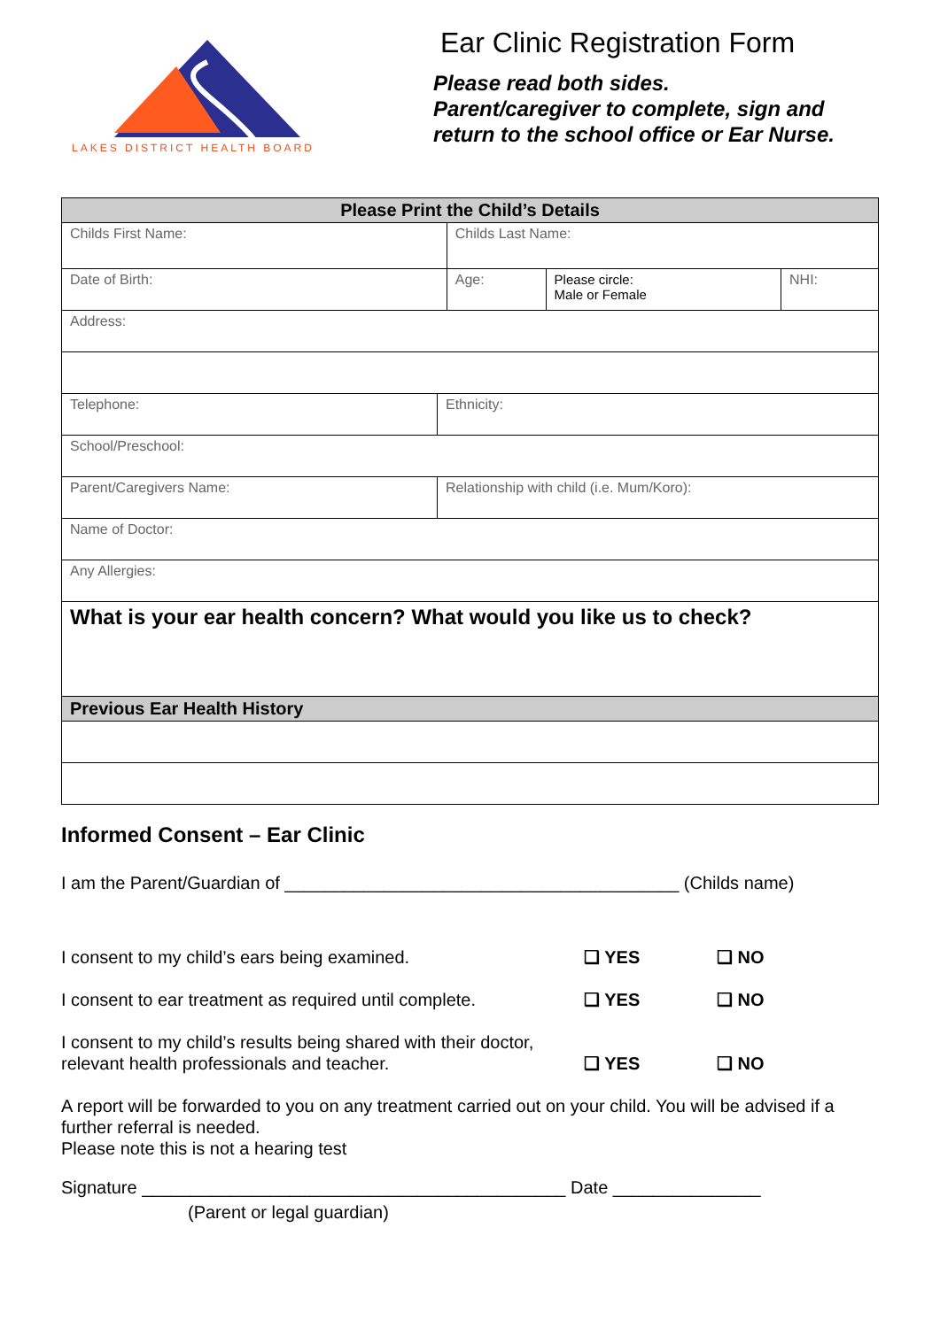LAKES DISTRICT HEALTH BOARD
Ear Clinic Registration Form
Please read both sides.
Parent/caregiver to complete, sign and return to the school office or Ear Nurse.
| Please Print the Child’s Details | | | | |
| --- | --- | --- | --- | --- |
| Childs First Name: | | Childs Last Name: | | |
| Date of Birth: | | Age: | Please circle: Male or Female | NHI: |
| Address: | | | | |
| Telephone: | Ethnicity: | | | |
| School/Preschool: | | | | |
| Parent/Caregivers Name: | Relationship with child (i.e. Mum/Koro): | | | |
| Name of Doctor: | | | | |
| Any Allergies: | | | | |
| What is your ear health concern? What would you like us to check? | | | | |
| Previous Ear Health History | | | | |
Informed Consent – Ear Clinic
I am the Parent/Guardian of ________________________________________ (Childs name)
I consent to my child’s ears being examined.
❑ YES
❑ NO
I consent to ear treatment as required until complete.
❑ YES
❑ NO
I consent to my child’s results being shared with their doctor, relevant health professionals and teacher.
❑ YES
❑ NO
A report will be forwarded to you on any treatment carried out on your child. You will be advised if a further referral is needed.
Please note this is not a hearing test
Signature ___________________________________________ Date _______________
(Parent or legal guardian)